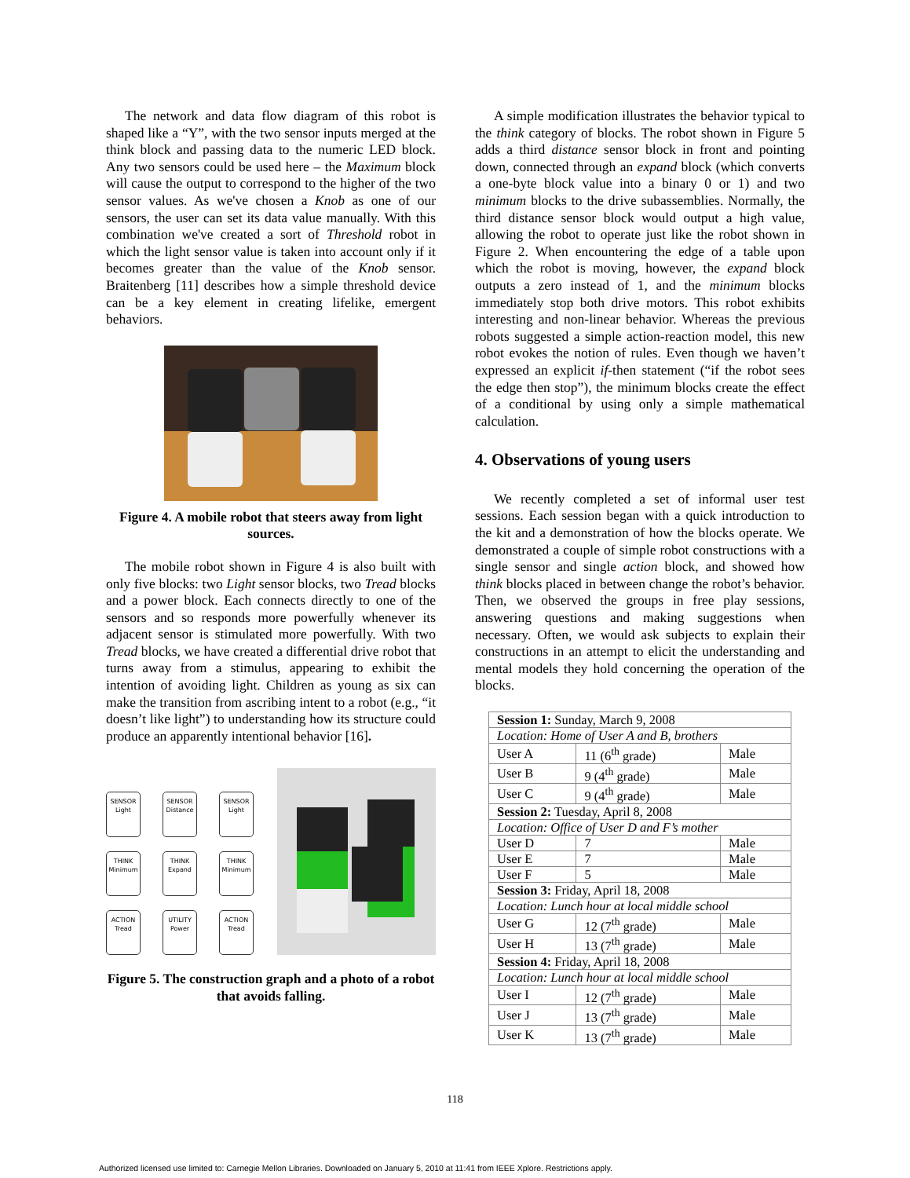The network and data flow diagram of this robot is shaped like a “Y”, with the two sensor inputs merged at the think block and passing data to the numeric LED block. Any two sensors could be used here – the Maximum block will cause the output to correspond to the higher of the two sensor values. As we've chosen a Knob as one of our sensors, the user can set its data value manually. With this combination we've created a sort of Threshold robot in which the light sensor value is taken into account only if it becomes greater than the value of the Knob sensor. Braitenberg [11] describes how a simple threshold device can be a key element in creating lifelike, emergent behaviors.
Figure 4. A mobile robot that steers away from light sources.
The mobile robot shown in Figure 4 is also built with only five blocks: two Light sensor blocks, two Tread blocks and a power block. Each connects directly to one of the sensors and so responds more powerfully whenever its adjacent sensor is stimulated more powerfully. With two Tread blocks, we have created a differential drive robot that turns away from a stimulus, appearing to exhibit the intention of avoiding light. Children as young as six can make the transition from ascribing intent to a robot (e.g., “it doesn’t like light”) to understanding how its structure could produce an apparently intentional behavior [16].
SENSOR
Light
SENSOR
Distance
SENSOR
Light
THINK
Minimum
THINK
Expand
THINK
Minimum
ACTION
Tread
UTILITY
Power
ACTION
Tread
Figure 5. The construction graph and a photo of a robot that avoids falling.
A simple modification illustrates the behavior typical to the think category of blocks. The robot shown in Figure 5 adds a third distance sensor block in front and pointing down, connected through an expand block (which converts a one-byte block value into a binary 0 or 1) and two minimum blocks to the drive subassemblies. Normally, the third distance sensor block would output a high value, allowing the robot to operate just like the robot shown in Figure 2. When encountering the edge of a table upon which the robot is moving, however, the expand block outputs a zero instead of 1, and the minimum blocks immediately stop both drive motors. This robot exhibits interesting and non-linear behavior. Whereas the previous robots suggested a simple action-reaction model, this new robot evokes the notion of rules. Even though we haven’t expressed an explicit if-then statement (“if the robot sees the edge then stop”), the minimum blocks create the effect of a conditional by using only a simple mathematical calculation.
4. Observations of young users
We recently completed a set of informal user test sessions. Each session began with a quick introduction to the kit and a demonstration of how the blocks operate. We demonstrated a couple of simple robot constructions with a single sensor and single action block, and showed how think blocks placed in between change the robot’s behavior. Then, we observed the groups in free play sessions, answering questions and making suggestions when necessary. Often, we would ask subjects to explain their constructions in an attempt to elicit the understanding and mental models they hold concerning the operation of the blocks.
| Session 1: Sunday, March 9, 2008 | | |
| Location: Home of User A and B, brothers | | |
| User A | 11 (6<sup>th</sup> grade) | Male |
| User B | 9 (4<sup>th</sup> grade) | Male |
| User C | 9 (4<sup>th</sup> grade) | Male |
| Session 2: Tuesday, April 8, 2008 | | |
| Location: Office of User D and F’s mother | | |
| User D | 7 | Male |
| User E | 7 | Male |
| User F | 5 | Male |
| Session 3: Friday, April 18, 2008 | | |
| Location: Lunch hour at local middle school | | |
| User G | 12 (7<sup>th</sup> grade) | Male |
| User H | 13 (7<sup>th</sup> grade) | Male |
| Session 4: Friday, April 18, 2008 | | |
| Location: Lunch hour at local middle school | | |
| User I | 12 (7<sup>th</sup> grade) | Male |
| User J | 13 (7<sup>th</sup> grade) | Male |
| User K | 13 (7<sup>th</sup> grade) | Male |
118
Authorized licensed use limited to: Carnegie Mellon Libraries. Downloaded on January 5, 2010 at 11:41 from IEEE Xplore. Restrictions apply.